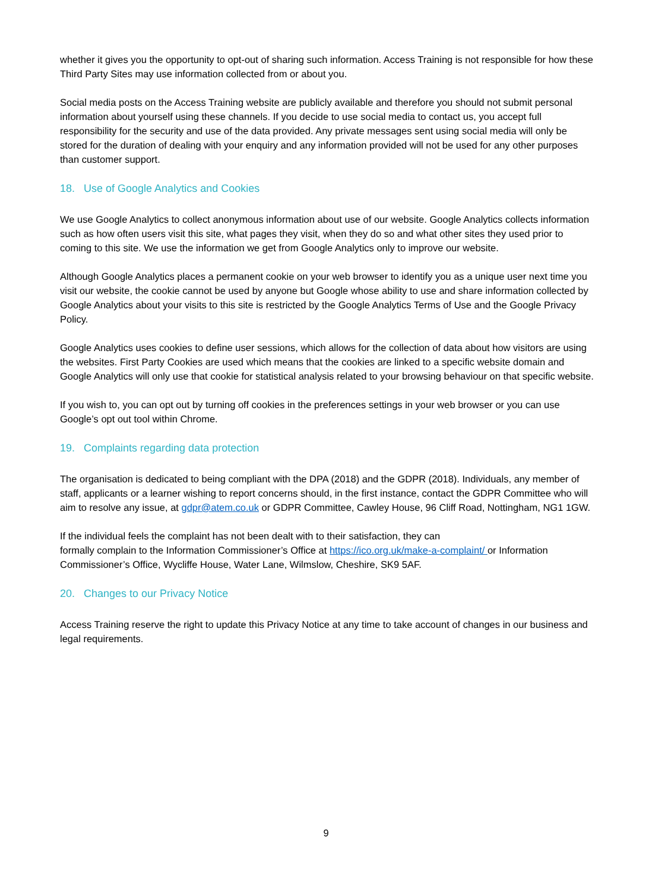whether it gives you the opportunity to opt-out of sharing such information. Access Training is not responsible for how these Third Party Sites may use information collected from or about you.
Social media posts on the Access Training website are publicly available and therefore you should not submit personal information about yourself using these channels. If you decide to use social media to contact us, you accept full responsibility for the security and use of the data provided. Any private messages sent using social media will only be stored for the duration of dealing with your enquiry and any information provided will not be used for any other purposes than customer support.
18. Use of Google Analytics and Cookies
We use Google Analytics to collect anonymous information about use of our website. Google Analytics collects information such as how often users visit this site, what pages they visit, when they do so and what other sites they used prior to coming to this site. We use the information we get from Google Analytics only to improve our website.
Although Google Analytics places a permanent cookie on your web browser to identify you as a unique user next time you visit our website, the cookie cannot be used by anyone but Google whose ability to use and share information collected by Google Analytics about your visits to this site is restricted by the Google Analytics Terms of Use and the Google Privacy Policy.
Google Analytics uses cookies to define user sessions, which allows for the collection of data about how visitors are using the websites. First Party Cookies are used which means that the cookies are linked to a specific website domain and Google Analytics will only use that cookie for statistical analysis related to your browsing behaviour on that specific website.
If you wish to, you can opt out by turning off cookies in the preferences settings in your web browser or you can use Google’s opt out tool within Chrome.
19. Complaints regarding data protection
The organisation is dedicated to being compliant with the DPA (2018) and the GDPR (2018). Individuals, any member of staff, applicants or a learner wishing to report concerns should, in the first instance, contact the GDPR Committee who will aim to resolve any issue, at gdpr@atem.co.uk or GDPR Committee, Cawley House, 96 Cliff Road, Nottingham, NG1 1GW.
If the individual feels the complaint has not been dealt with to their satisfaction, they can
formally complain to the Information Commissioner’s Office at https://ico.org.uk/make-a-complaint/ or Information Commissioner’s Office, Wycliffe House, Water Lane, Wilmslow, Cheshire, SK9 5AF.
20. Changes to our Privacy Notice
Access Training reserve the right to update this Privacy Notice at any time to take account of changes in our business and legal requirements.
9